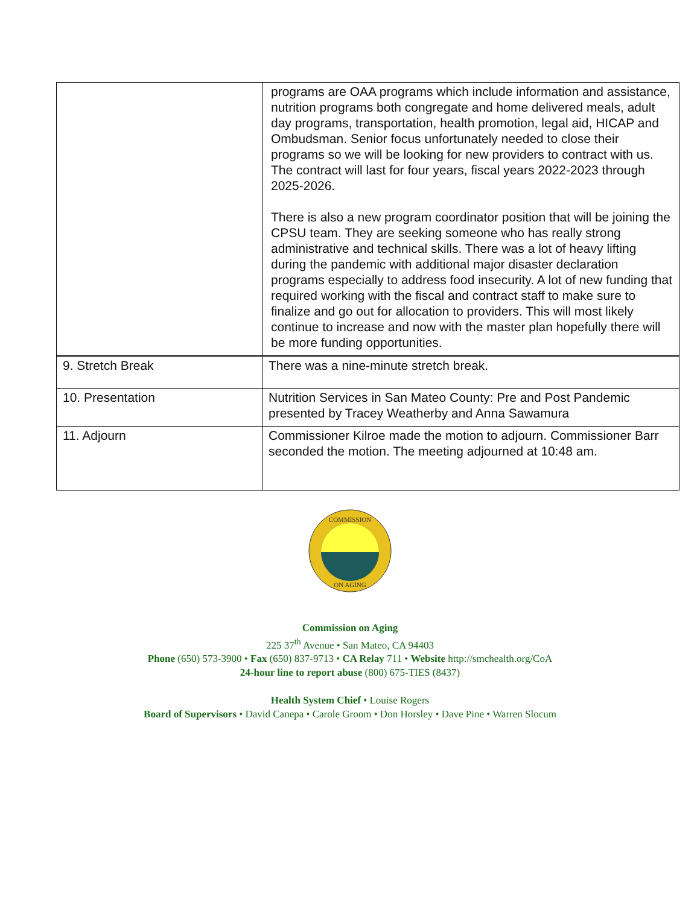| | programs are OAA programs which include information and assistance, nutrition programs both congregate and home delivered meals, adult day programs, transportation, health promotion, legal aid, HICAP and Ombudsman. Senior focus unfortunately needed to close their programs so we will be looking for new providers to contract with us. The contract will last for four years, fiscal years 2022-2023 through 2025-2026. There is also a new program coordinator position that will be joining the CPSU team. They are seeking someone who has really strong administrative and technical skills. There was a lot of heavy lifting during the pandemic with additional major disaster declaration programs especially to address food insecurity. A lot of new funding that required working with the fiscal and contract staff to make sure to finalize and go out for allocation to providers. This will most likely continue to increase and now with the master plan hopefully there will be more funding opportunities. |
| 9. Stretch Break | There was a nine-minute stretch break. |
| 10. Presentation | Nutrition Services in San Mateo County: Pre and Post Pandemic presented by Tracey Weatherby and Anna Sawamura |
| 11. Adjourn | Commissioner Kilroe made the motion to adjourn. Commissioner Barr seconded the motion. The meeting adjourned at 10:48 am. |
COMMISSION
ON AGING
Commission on Aging
225 37<sup>th</sup> Avenue • San Mateo, CA 94403
Phone (650) 573-3900 • Fax (650) 837-9713 • CA Relay 711 • Website http://smchealth.org/CoA
24-hour line to report abuse (800) 675-TIES (8437)
Health System Chief • Louise Rogers
Board of Supervisors • David Canepa • Carole Groom • Don Horsley • Dave Pine • Warren Slocum